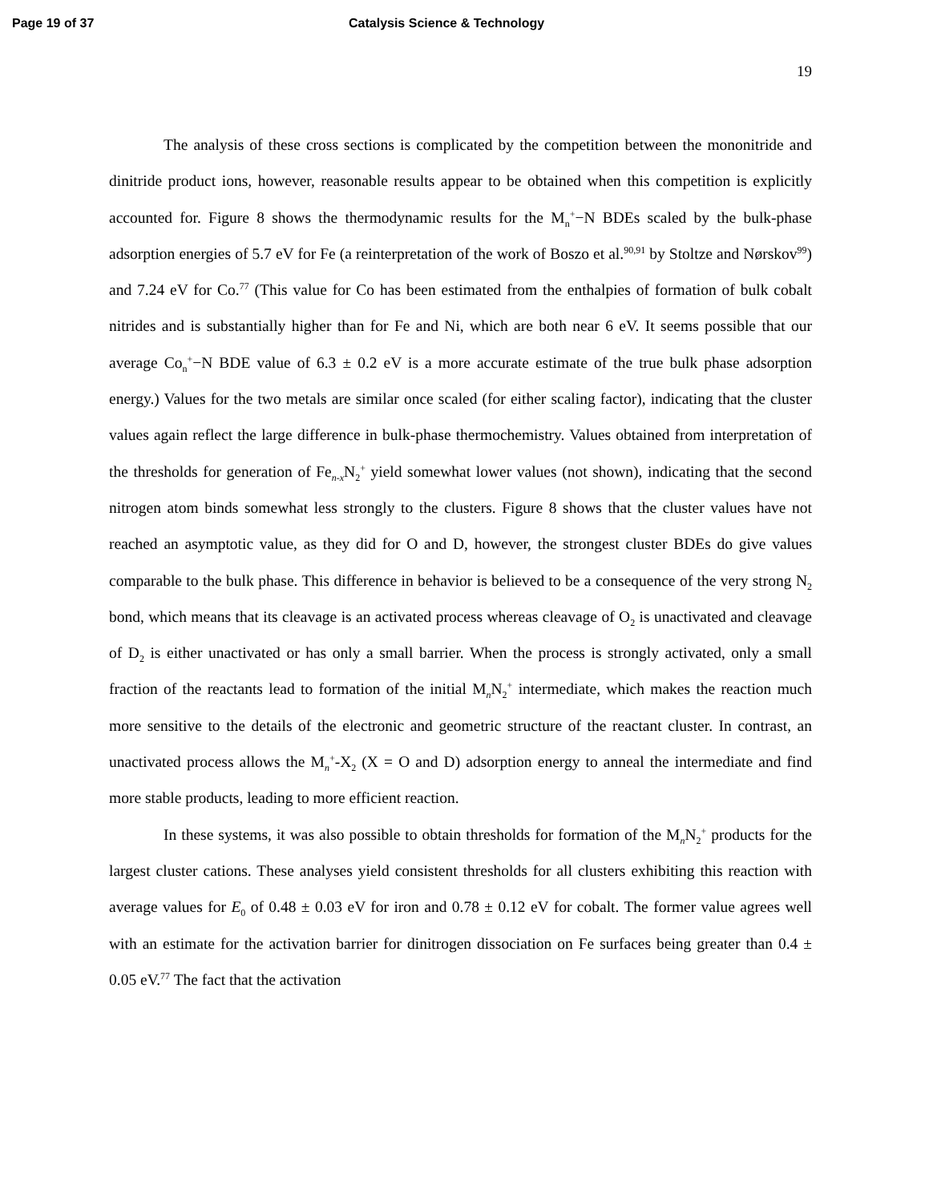Page 19 of 37 Catalysis Science & Technology
19
The analysis of these cross sections is complicated by the competition between the mononitride and dinitride product ions, however, reasonable results appear to be obtained when this competition is explicitly accounted for. Figure 8 shows the thermodynamic results for the M<sub>n</sub><sup>+</sup>−N BDEs scaled by the bulk-phase adsorption energies of 5.7 eV for Fe (a reinterpretation of the work of Boszo et al.<sup>90,91</sup> by Stoltze and Nørskov<sup>99</sup>) and 7.24 eV for Co.<sup>77</sup> (This value for Co has been estimated from the enthalpies of formation of bulk cobalt nitrides and is substantially higher than for Fe and Ni, which are both near 6 eV. It seems possible that our average Co<sub>n</sub><sup>+</sup>−N BDE value of 6.3 ± 0.2 eV is a more accurate estimate of the true bulk phase adsorption energy.) Values for the two metals are similar once scaled (for either scaling factor), indicating that the cluster values again reflect the large difference in bulk-phase thermochemistry. Values obtained from interpretation of the thresholds for generation of Fe<sub>n-x</sub>N<sub>2</sub><sup>+</sup> yield somewhat lower values (not shown), indicating that the second nitrogen atom binds somewhat less strongly to the clusters. Figure 8 shows that the cluster values have not reached an asymptotic value, as they did for O and D, however, the strongest cluster BDEs do give values comparable to the bulk phase. This difference in behavior is believed to be a consequence of the very strong N<sub>2</sub> bond, which means that its cleavage is an activated process whereas cleavage of O<sub>2</sub> is unactivated and cleavage of D<sub>2</sub> is either unactivated or has only a small barrier. When the process is strongly activated, only a small fraction of the reactants lead to formation of the initial M<sub>n</sub>N<sub>2</sub><sup>+</sup> intermediate, which makes the reaction much more sensitive to the details of the electronic and geometric structure of the reactant cluster. In contrast, an unactivated process allows the M<sub>n</sub><sup>+</sup>-X<sub>2</sub> (X = O and D) adsorption energy to anneal the intermediate and find more stable products, leading to more efficient reaction.
In these systems, it was also possible to obtain thresholds for formation of the M<sub>n</sub>N<sub>2</sub><sup>+</sup> products for the largest cluster cations. These analyses yield consistent thresholds for all clusters exhibiting this reaction with average values for E<sub>0</sub> of 0.48 ± 0.03 eV for iron and 0.78 ± 0.12 eV for cobalt. The former value agrees well with an estimate for the activation barrier for dinitrogen dissociation on Fe surfaces being greater than 0.4 ± 0.05 eV.<sup>77</sup> The fact that the activation